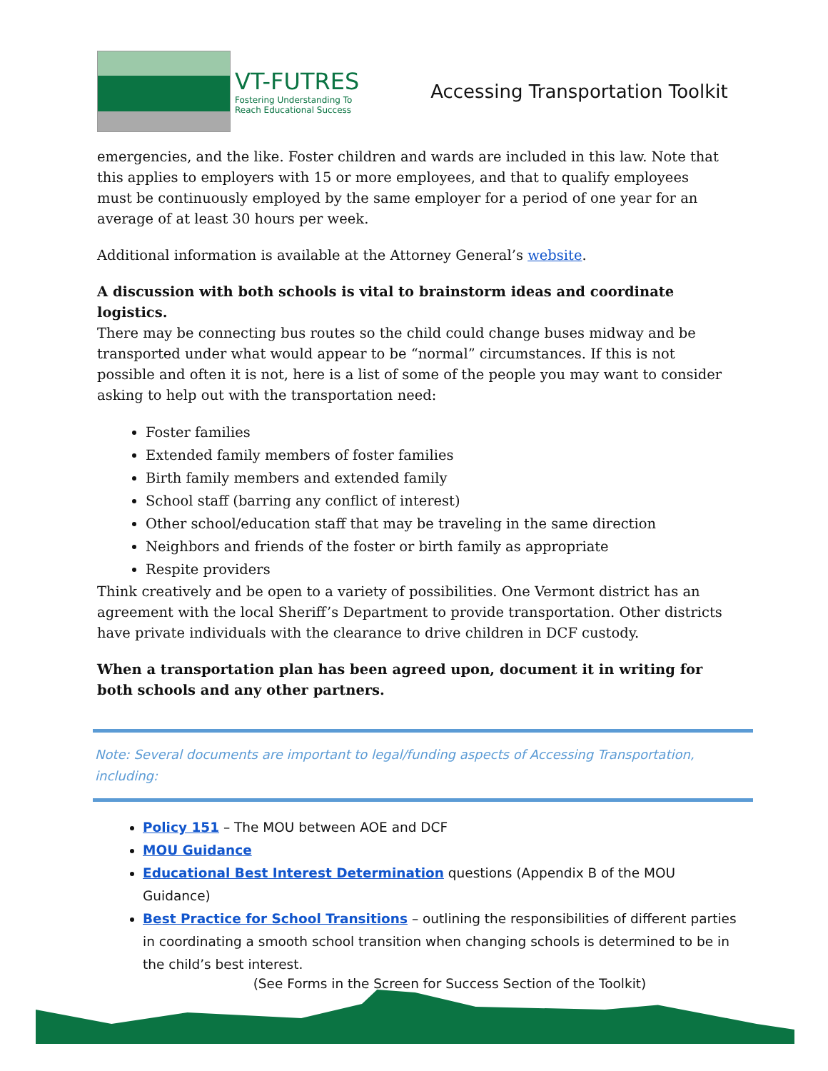VT-FUTRES
Fostering Understanding To
Reach Educational Success
Accessing Transportation Toolkit
emergencies, and the like. Foster children and wards are included in this law. Note that this applies to employers with 15 or more employees, and that to qualify employees must be continuously employed by the same employer for a period of one year for an average of at least 30 hours per week.
Additional information is available at the Attorney General’s website.
A discussion with both schools is vital to brainstorm ideas and coordinate logistics.
There may be connecting bus routes so the child could change buses midway and be transported under what would appear to be “normal” circumstances. If this is not possible and often it is not, here is a list of some of the people you may want to consider asking to help out with the transportation need:
Foster families
Extended family members of foster families
Birth family members and extended family
School staff (barring any conflict of interest)
Other school/education staff that may be traveling in the same direction
Neighbors and friends of the foster or birth family as appropriate
Respite providers
Think creatively and be open to a variety of possibilities. One Vermont district has an agreement with the local Sheriff’s Department to provide transportation. Other districts have private individuals with the clearance to drive children in DCF custody.
When a transportation plan has been agreed upon, document it in writing for both schools and any other partners.
Note: Several documents are important to legal/funding aspects of Accessing Transportation, including:
Policy 151 – The MOU between AOE and DCF
MOU Guidance
Educational Best Interest Determination questions (Appendix B of the MOU Guidance)
Best Practice for School Transitions – outlining the responsibilities of different parties in coordinating a smooth school transition when changing schools is determined to be in the child’s best interest.
(See Forms in the Screen for Success Section of the Toolkit)